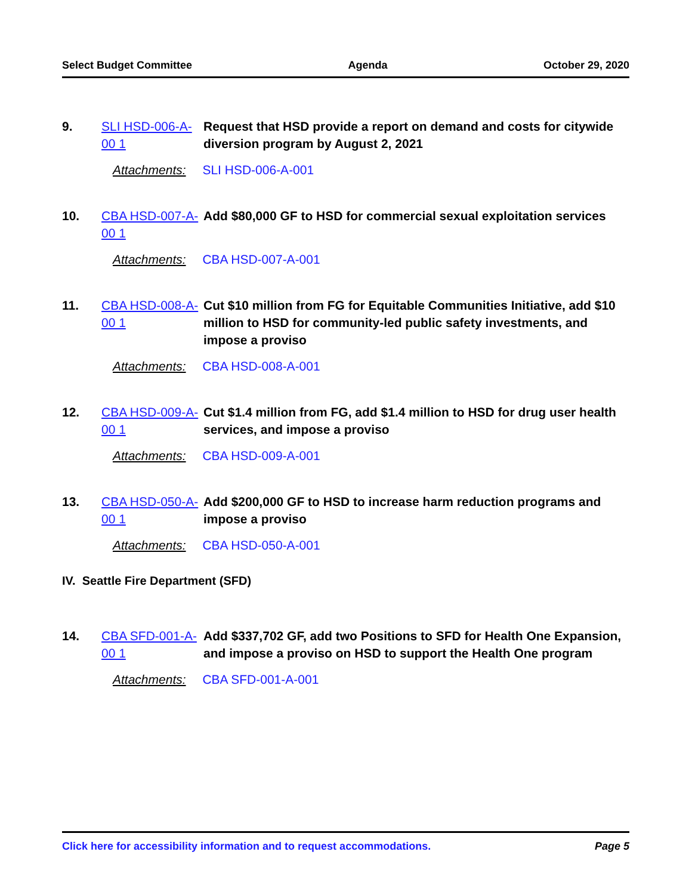Select Budget Committee Agenda October 29, 2020
9.
SLI HSD-006-A-00 1
Request that HSD provide a report on demand and costs for citywide diversion program by August 2, 2021
Attachments: SLI HSD-006-A-001
10.
CBA HSD-007-A-00 1
Add $80,000 GF to HSD for commercial sexual exploitation services
Attachments: CBA HSD-007-A-001
11.
CBA HSD-008-A-00 1
Cut $10 million from FG for Equitable Communities Initiative, add $10 million to HSD for community-led public safety investments, and impose a proviso
Attachments: CBA HSD-008-A-001
12.
CBA HSD-009-A-00 1
Cut $1.4 million from FG, add $1.4 million to HSD for drug user health services, and impose a proviso
Attachments: CBA HSD-009-A-001
13.
CBA HSD-050-A-00 1
Add $200,000 GF to HSD to increase harm reduction programs and impose a proviso
Attachments: CBA HSD-050-A-001
IV. Seattle Fire Department (SFD)
14.
CBA SFD-001-A-00 1
Add $337,702 GF, add two Positions to SFD for Health One Expansion, and impose a proviso on HSD to support the Health One program
Attachments: CBA SFD-001-A-001
Click here for accessibility information and to request accommodations. Page 5